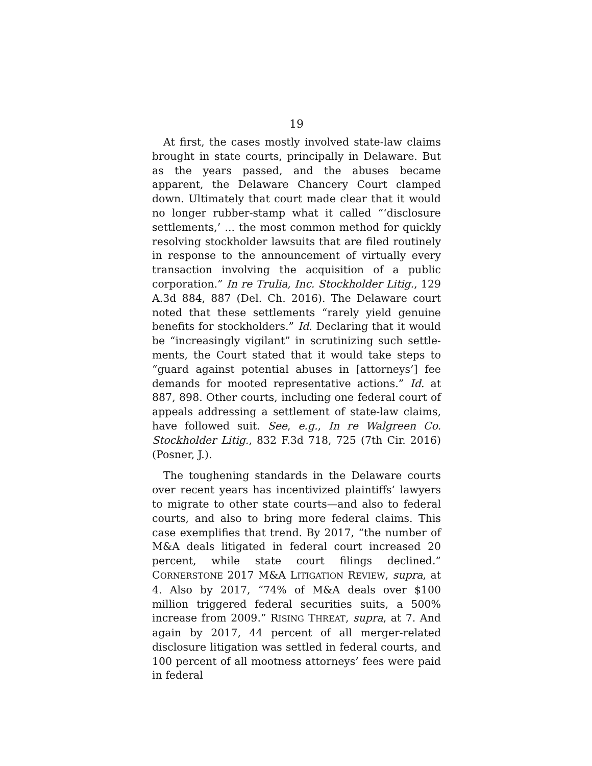19
At first, the cases mostly involved state-law claims brought in state courts, principally in Delaware. But as the years passed, and the abuses became apparent, the Delaware Chancery Court clamped down. Ultimately that court made clear that it would no longer rubber-stamp what it called “‘disclosure settlements,’ ... the most common method for quickly resolving stockholder lawsuits that are filed routinely in response to the announcement of virtually every transaction involving the acquisition of a public corporation.” In re Trulia, Inc. Stockholder Litig., 129 A.3d 884, 887 (Del. Ch. 2016). The Delaware court noted that these settlements “rarely yield genuine benefits for stockholders.” Id. Declaring that it would be “increasingly vigilant” in scrutinizing such settle-ments, the Court stated that it would take steps to “guard against potential abuses in [attorneys’] fee demands for mooted representative actions.” Id. at 887, 898. Other courts, including one federal court of appeals addressing a settlement of state-law claims, have followed suit. See, e.g., In re Walgreen Co. Stockholder Litig., 832 F.3d 718, 725 (7th Cir. 2016) (Posner, J.).
The toughening standards in the Delaware courts over recent years has incentivized plaintiffs’ lawyers to migrate to other state courts—and also to federal courts, and also to bring more federal claims. This case exemplifies that trend. By 2017, “the number of M&A deals litigated in federal court increased 20 percent, while state court filings declined.” CORNERSTONE 2017 M&A LITIGATION REVIEW, supra, at 4. Also by 2017, “74% of M&A deals over $100 million triggered federal securities suits, a 500% increase from 2009.” RISING THREAT, supra, at 7. And again by 2017, 44 percent of all merger-related disclosure litigation was settled in federal courts, and 100 percent of all mootness attorneys’ fees were paid in federal